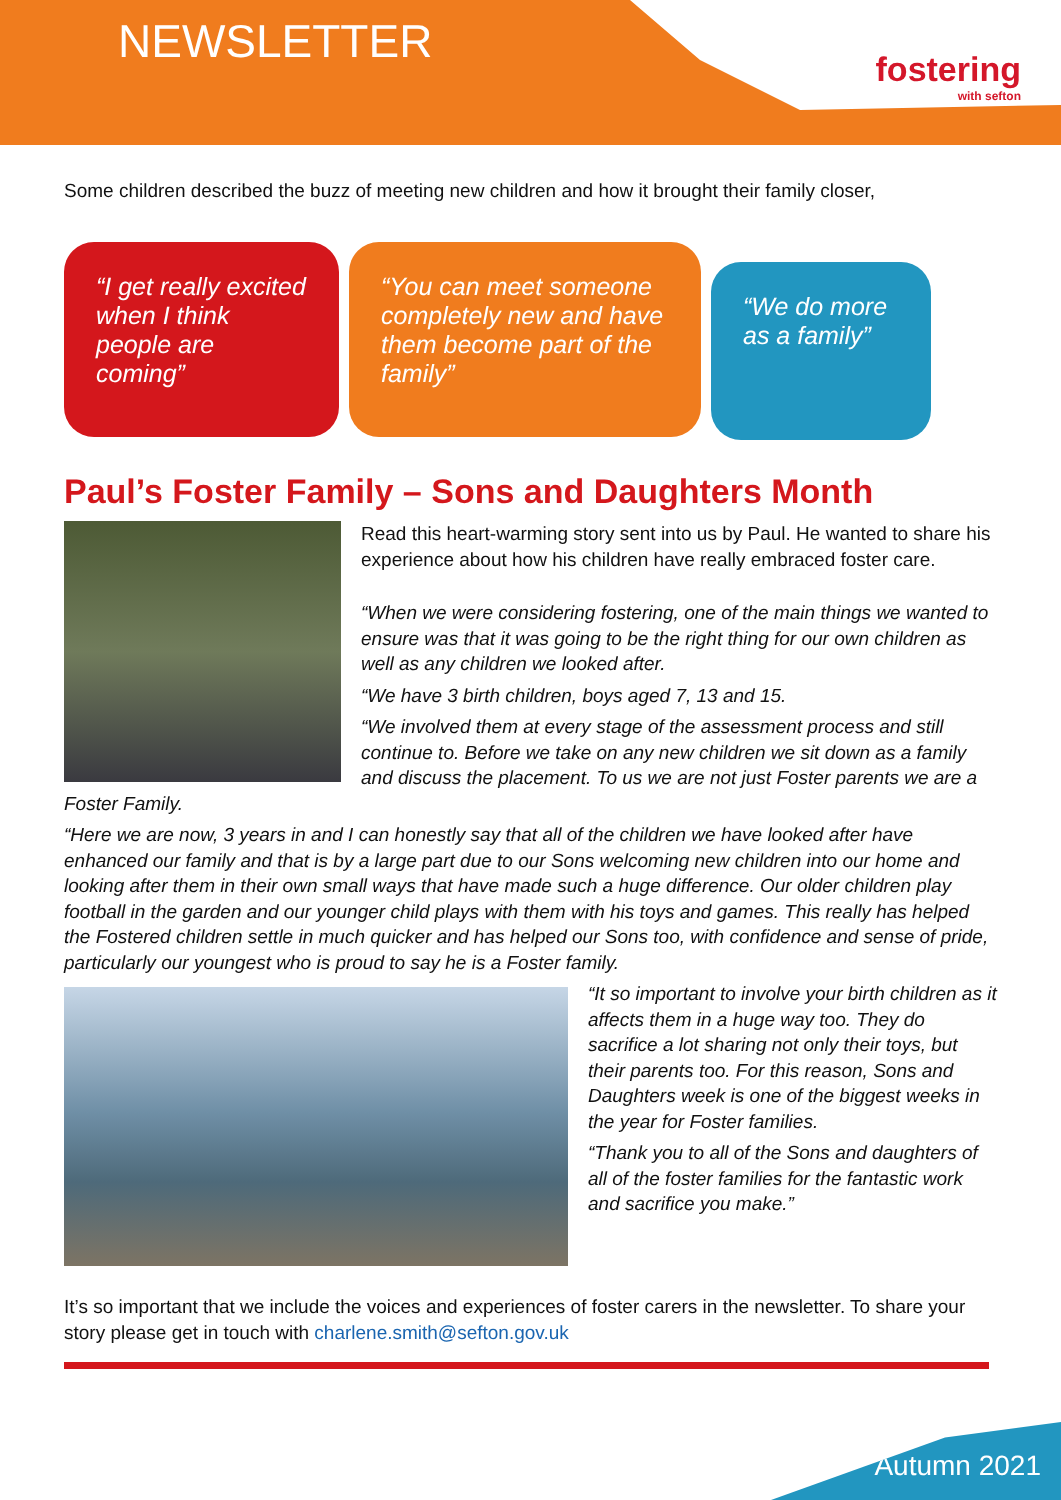NEWSLETTER
fostering
with sefton
Some children described the buzz of meeting new children and how it brought their family closer,
“I get really excited when I think people are coming”
“You can meet someone completely new and have them become part of the family”
“We do more as a family”
Paul’s Foster Family – Sons and Daughters Month
Read this heart-warming story sent into us by Paul. He wanted to share his experience about how his children have really embraced foster care.
“When we were considering fostering, one of the main things we wanted to ensure was that it was going to be the right thing for our own children as well as any children we looked after.
“We have 3 birth children, boys aged 7, 13 and 15.
“We involved them at every stage of the assessment process and still continue to. Before we take on any new children we sit down as a family and discuss the placement. To us we are not just Foster parents we are a Foster Family.
“Here we are now, 3 years in and I can honestly say that all of the children we have looked after have enhanced our family and that is by a large part due to our Sons welcoming new children into our home and looking after them in their own small ways that have made such a huge difference. Our older children play football in the garden and our younger child plays with them with his toys and games. This really has helped the Fostered children settle in much quicker and has helped our Sons too, with confidence and sense of pride, particularly our youngest who is proud to say he is a Foster family.
“It so important to involve your birth children as it affects them in a huge way too. They do sacrifice a lot sharing not only their toys, but their parents too. For this reason, Sons and Daughters week is one of the biggest weeks in the year for Foster families.
“Thank you to all of the Sons and daughters of all of the foster families for the fantastic work and sacrifice you make.”
It’s so important that we include the voices and experiences of foster carers in the newsletter. To share your story please get in touch with charlene.smith@sefton.gov.uk
Autumn 2021